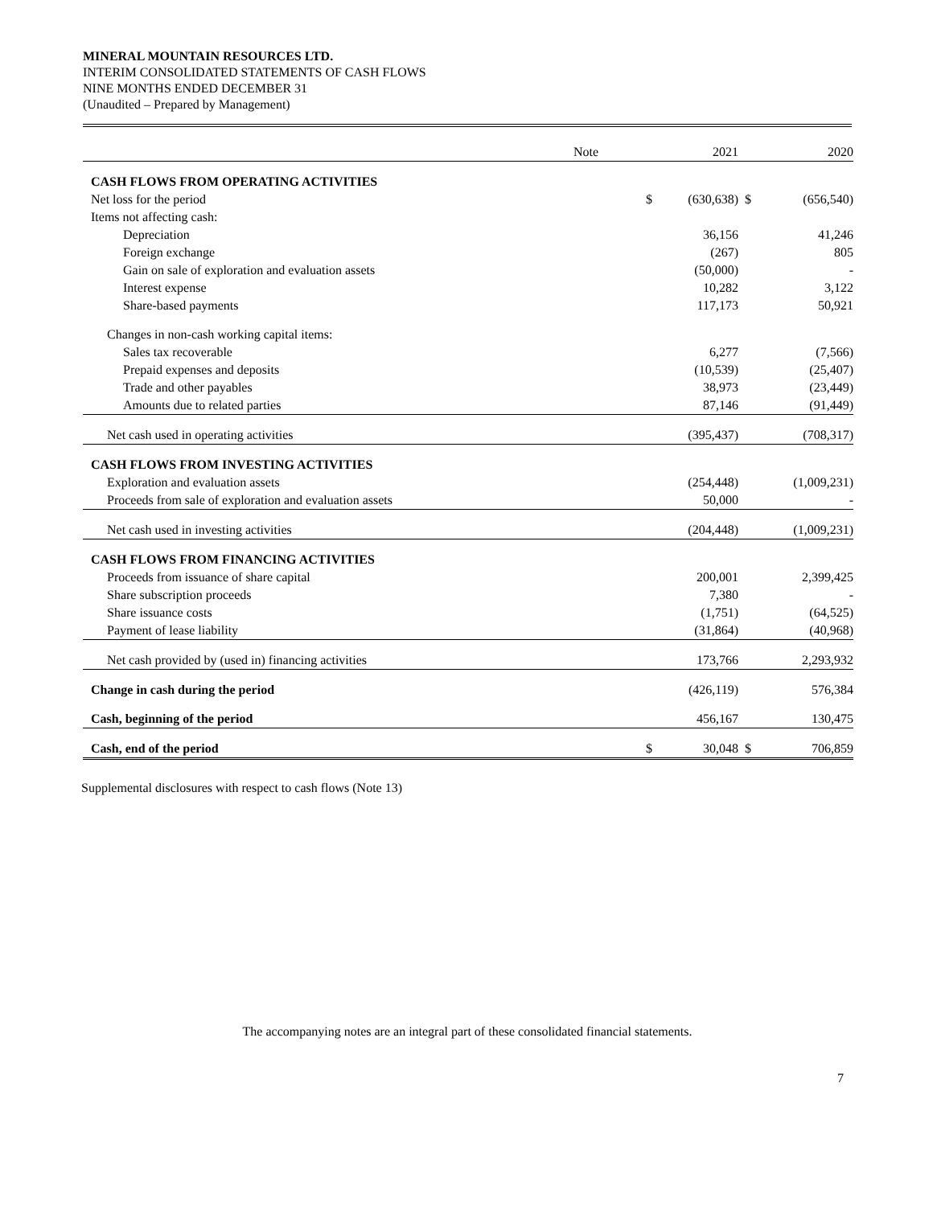MINERAL MOUNTAIN RESOURCES LTD.
INTERIM CONSOLIDATED STATEMENTS OF CASH FLOWS
NINE MONTHS ENDED DECEMBER 31
(Unaudited – Prepared by Management)
| | Note | | 2021 | | 2020 |
| CASH FLOWS FROM OPERATING ACTIVITIES | | | | | |
| Net loss for the period | | $ | (630,638) | $ | (656,540) |
| Items not affecting cash: | | | | | |
| Depreciation | | | 36,156 | | 41,246 |
| Foreign exchange | | | (267) | | 805 |
| Gain on sale of exploration and evaluation assets | | | (50,000) | | - |
| Interest expense | | | 10,282 | | 3,122 |
| Share-based payments | | | 117,173 | | 50,921 |
| Changes in non-cash working capital items: | | | | | |
| Sales tax recoverable | | | 6,277 | | (7,566) |
| Prepaid expenses and deposits | | | (10,539) | | (25,407) |
| Trade and other payables | | | 38,973 | | (23,449) |
| Amounts due to related parties | | | 87,146 | | (91,449) |
| Net cash used in operating activities | | | (395,437) | | (708,317) |
| CASH FLOWS FROM INVESTING ACTIVITIES | | | | | |
| Exploration and evaluation assets | | | (254,448) | | (1,009,231) |
| Proceeds from sale of exploration and evaluation assets | | | 50,000 | | - |
| Net cash used in investing activities | | | (204,448) | | (1,009,231) |
| CASH FLOWS FROM FINANCING ACTIVITIES | | | | | |
| Proceeds from issuance of share capital | | | 200,001 | | 2,399,425 |
| Share subscription proceeds | | | 7,380 | | - |
| Share issuance costs | | | (1,751) | | (64,525) |
| Payment of lease liability | | | (31,864) | | (40,968) |
| Net cash provided by (used in) financing activities | | | 173,766 | | 2,293,932 |
| Change in cash during the period | | | (426,119) | | 576,384 |
| Cash, beginning of the period | | | 456,167 | | 130,475 |
| Cash, end of the period | | $ | 30,048 | $ | 706,859 |
Supplemental disclosures with respect to cash flows (Note 13)
The accompanying notes are an integral part of these consolidated financial statements.
7